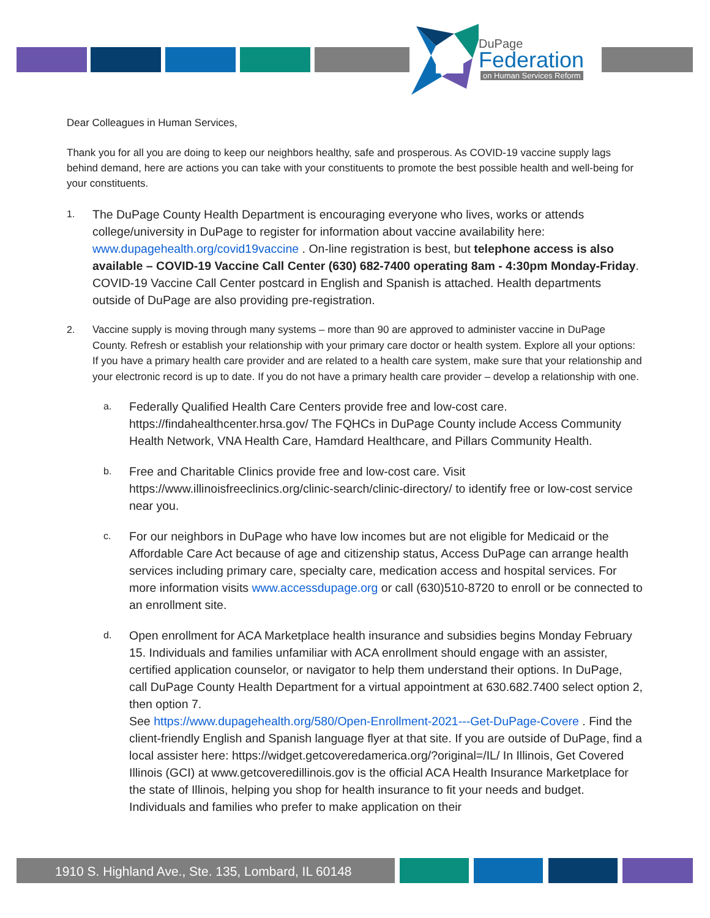DuPage
Federation
on Human Services Reform
Dear Colleagues in Human Services,
Thank you for all you are doing to keep our neighbors healthy, safe and prosperous. As COVID-19 vaccine supply lags behind demand, here are actions you can take with your constituents to promote the best possible health and well-being for your constituents.
1.
The DuPage County Health Department is encouraging everyone who lives, works or attends college/university in DuPage to register for information about vaccine availability here: www.dupagehealth.org/covid19vaccine . On-line registration is best, but telephone access is also available – COVID-19 Vaccine Call Center (630) 682-7400 operating 8am - 4:30pm Monday-Friday. COVID-19 Vaccine Call Center postcard in English and Spanish is attached. Health departments outside of DuPage are also providing pre-registration.
2. Vaccine supply is moving through many systems – more than 90 are approved to administer vaccine in DuPage County. Refresh or establish your relationship with your primary care doctor or health system. Explore all your options: If you have a primary health care provider and are related to a health care system, make sure that your relationship and your electronic record is up to date. If you do not have a primary health care provider – develop a relationship with one.
a.
Federally Qualified Health Care Centers provide free and low-cost care. https://findahealthcenter.hrsa.gov/ The FQHCs in DuPage County include Access Community Health Network, VNA Health Care, Hamdard Healthcare, and Pillars Community Health.
b.
Free and Charitable Clinics provide free and low-cost care. Visit https://www.illinoisfreeclinics.org/clinic-search/clinic-directory/ to identify free or low-cost service near you.
c.
For our neighbors in DuPage who have low incomes but are not eligible for Medicaid or the Affordable Care Act because of age and citizenship status, Access DuPage can arrange health services including primary care, specialty care, medication access and hospital services. For more information visits www.accessdupage.org or call (630)510-8720 to enroll or be connected to an enrollment site.
d.
Open enrollment for ACA Marketplace health insurance and subsidies begins Monday February 15. Individuals and families unfamiliar with ACA enrollment should engage with an assister, certified application counselor, or navigator to help them understand their options. In DuPage, call DuPage County Health Department for a virtual appointment at 630.682.7400 select option 2, then option 7.
See https://www.dupagehealth.org/580/Open-Enrollment-2021---Get-DuPage-Covere . Find the client-friendly English and Spanish language flyer at that site. If you are outside of DuPage, find a local assister here: https://widget.getcoveredamerica.org/?original=/IL/ In Illinois, Get Covered Illinois (GCI) at www.getcoveredillinois.gov is the official ACA Health Insurance Marketplace for the state of Illinois, helping you shop for health insurance to fit your needs and budget. Individuals and families who prefer to make application on their
1910 S. Highland Ave., Ste. 135, Lombard, IL 60148